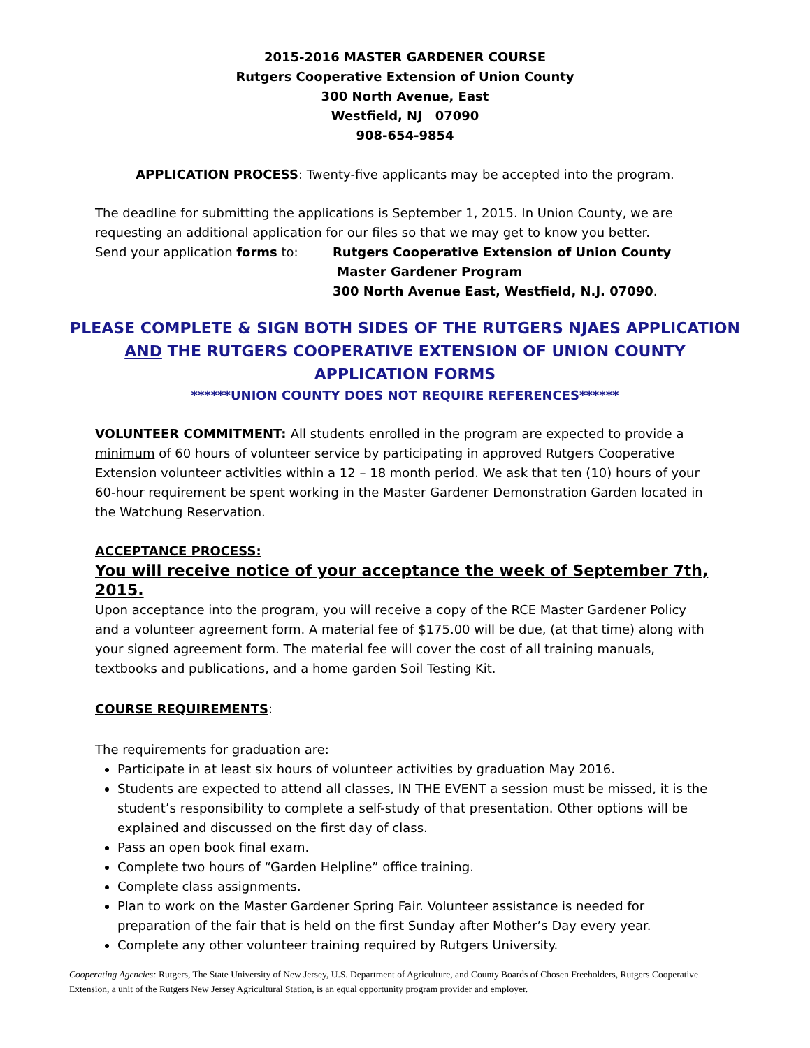2015-2016 MASTER GARDENER COURSE
Rutgers Cooperative Extension of Union County
300 North Avenue, East
Westfield, NJ 07090
908-654-9854
APPLICATION PROCESS: Twenty-five applicants may be accepted into the program.
The deadline for submitting the applications is September 1, 2015. In Union County, we are requesting an additional application for our files so that we may get to know you better.
Send your application forms to: Rutgers Cooperative Extension of Union County
Master Gardener Program
300 North Avenue East, Westfield, N.J. 07090.
PLEASE COMPLETE & SIGN BOTH SIDES OF THE RUTGERS NJAES APPLICATION
AND THE RUTGERS COOPERATIVE EXTENSION OF UNION COUNTY
APPLICATION FORMS
******UNION COUNTY DOES NOT REQUIRE REFERENCES******
VOLUNTEER COMMITMENT: All students enrolled in the program are expected to provide a minimum of 60 hours of volunteer service by participating in approved Rutgers Cooperative Extension volunteer activities within a 12 – 18 month period. We ask that ten (10) hours of your 60-hour requirement be spent working in the Master Gardener Demonstration Garden located in the Watchung Reservation.
ACCEPTANCE PROCESS:
You will receive notice of your acceptance the week of September 7th, 2015.
Upon acceptance into the program, you will receive a copy of the RCE Master Gardener Policy and a volunteer agreement form. A material fee of $175.00 will be due, (at that time) along with your signed agreement form. The material fee will cover the cost of all training manuals, textbooks and publications, and a home garden Soil Testing Kit.
COURSE REQUIREMENTS:
The requirements for graduation are:
Participate in at least six hours of volunteer activities by graduation May 2016.
Students are expected to attend all classes, IN THE EVENT a session must be missed, it is the student’s responsibility to complete a self-study of that presentation. Other options will be explained and discussed on the first day of class.
Pass an open book final exam.
Complete two hours of “Garden Helpline” office training.
Complete class assignments.
Plan to work on the Master Gardener Spring Fair. Volunteer assistance is needed for preparation of the fair that is held on the first Sunday after Mother’s Day every year.
Complete any other volunteer training required by Rutgers University.
Cooperating Agencies: Rutgers, The State University of New Jersey, U.S. Department of Agriculture, and County Boards of Chosen Freeholders, Rutgers Cooperative Extension, a unit of the Rutgers New Jersey Agricultural Station, is an equal opportunity program provider and employer.